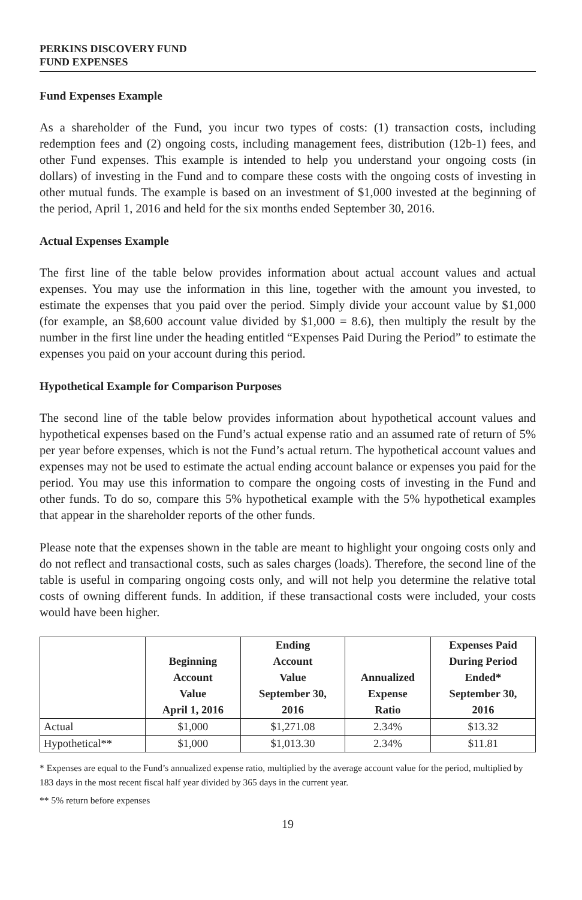PERKINS DISCOVERY FUND
FUND EXPENSES
Fund Expenses Example
As a shareholder of the Fund, you incur two types of costs: (1) transaction costs, including redemption fees and (2) ongoing costs, including management fees, distribution (12b-1) fees, and other Fund expenses. This example is intended to help you understand your ongoing costs (in dollars) of investing in the Fund and to compare these costs with the ongoing costs of investing in other mutual funds. The example is based on an investment of $1,000 invested at the beginning of the period, April 1, 2016 and held for the six months ended September 30, 2016.
Actual Expenses Example
The first line of the table below provides information about actual account values and actual expenses. You may use the information in this line, together with the amount you invested, to estimate the expenses that you paid over the period. Simply divide your account value by $1,000 (for example, an $8,600 account value divided by $1,000 = 8.6), then multiply the result by the number in the first line under the heading entitled “Expenses Paid During the Period” to estimate the expenses you paid on your account during this period.
Hypothetical Example for Comparison Purposes
The second line of the table below provides information about hypothetical account values and hypothetical expenses based on the Fund’s actual expense ratio and an assumed rate of return of 5% per year before expenses, which is not the Fund’s actual return. The hypothetical account values and expenses may not be used to estimate the actual ending account balance or expenses you paid for the period. You may use this information to compare the ongoing costs of investing in the Fund and other funds. To do so, compare this 5% hypothetical example with the 5% hypothetical examples that appear in the shareholder reports of the other funds.
Please note that the expenses shown in the table are meant to highlight your ongoing costs only and do not reflect and transactional costs, such as sales charges (loads). Therefore, the second line of the table is useful in comparing ongoing costs only, and will not help you determine the relative total costs of owning different funds. In addition, if these transactional costs were included, your costs would have been higher.
| | Beginning Account Value April 1, 2016 | Ending Account Value September 30, 2016 | Annualized Expense Ratio | Expenses Paid During Period Ended* September 30, 2016 |
| --- | --- | --- | --- | --- |
| Actual | $1,000 | $1,271.08 | 2.34% | $13.32 |
| Hypothetical** | $1,000 | $1,013.30 | 2.34% | $11.81 |
* Expenses are equal to the Fund’s annualized expense ratio, multiplied by the average account value for the period, multiplied by 183 days in the most recent fiscal half year divided by 365 days in the current year.
** 5% return before expenses
19